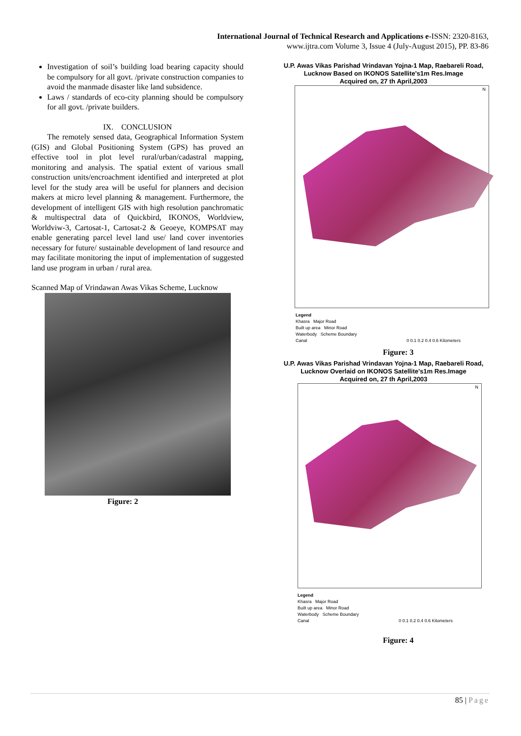International Journal of Technical Research and Applications e-ISSN: 2320-8163,
www.ijtra.com Volume 3, Issue 4 (July-August 2015), PP. 83-86
Investigation of soil’s building load bearing capacity should be compulsory for all govt. /private construction companies to avoid the manmade disaster like land subsidence.
Laws / standards of eco-city planning should be compulsory for all govt. /private builders.
IX. CONCLUSION
The remotely sensed data, Geographical Information System (GIS) and Global Positioning System (GPS) has proved an effective tool in plot level rural/urban/cadastral mapping, monitoring and analysis. The spatial extent of various small construction units/encroachment identified and interpreted at plot level for the study area will be useful for planners and decision makers at micro level planning & management. Furthermore, the development of intelligent GIS with high resolution panchromatic & multispectral data of Quickbird, IKONOS, Worldview, Worldviw-3, Cartosat-1, Cartosat-2 & Geoeye, KOMPSAT may enable generating parcel level land use/ land cover inventories necessary for future/ sustainable development of land resource and may facilitate monitoring the input of implementation of suggested land use program in urban / rural area.
Scanned Map of Vrindawan Awas Vikas Scheme, Lucknow
Figure: 2
U.P. Awas Vikas Parishad Vrindavan Yojna-1 Map, Raebareli Road,
Lucknow Based on IKONOS Satellite's1m Res.Image
Acquired on, 27 th April,2003
N
Legend
Khasra Major Road
Built up area Minor Road
Waterbody Scheme Boundary
Canal 0 0.1 0.2 0.4 0.6 Kilometers
Figure: 3
U.P. Awas Vikas Parishad Vrindavan Yojna-1 Map, Raebareli Road,
Lucknow Overlaid on IKONOS Satellite's1m Res.Image
Acquired on, 27 th April,2003
N
Legend
Khasra Major Road
Built up area Minor Road
Waterbody Scheme Boundary
Canal 0 0.1 0.2 0.4 0.6 Kilometers
Figure: 4
85 | Page